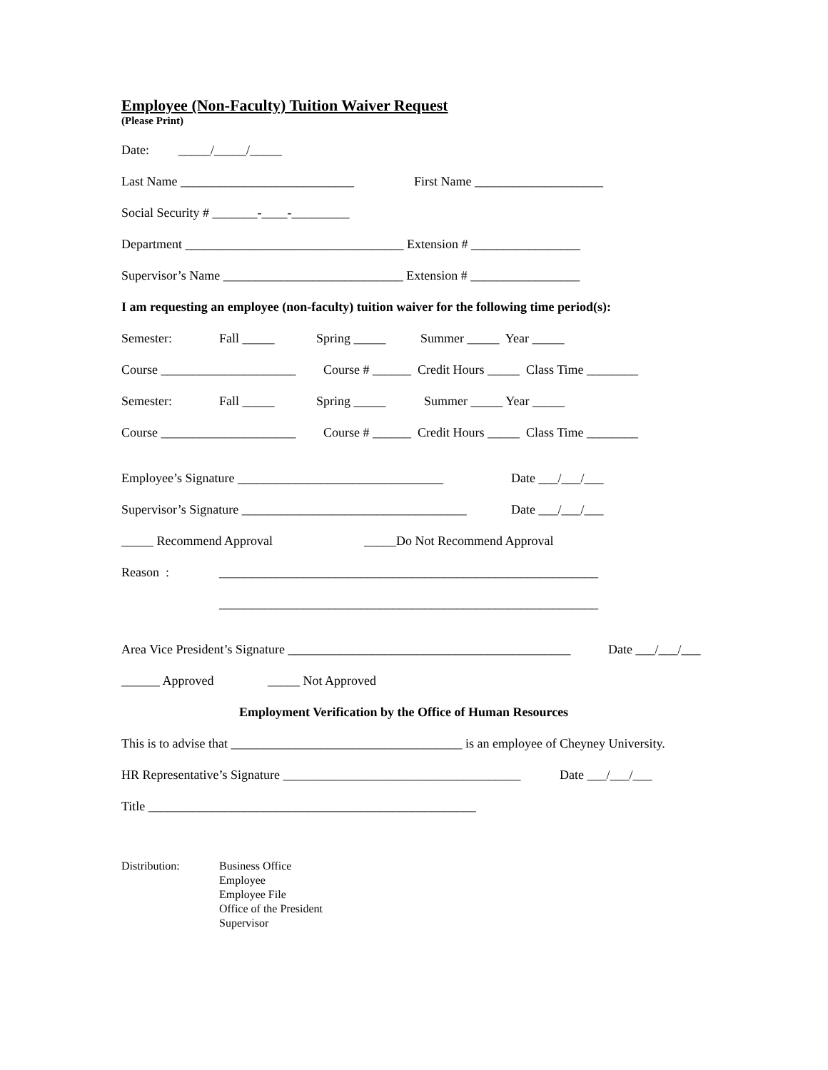Employee (Non-Faculty) Tuition Waiver Request
(Please Print)
Date: _____/_____/_____
Last Name ___________________________ First Name ____________________
Social Security # _______-____-_________
Department __________________________________ Extension # _________________
Supervisor’s Name ____________________________ Extension # _________________
I am requesting an employee (non-faculty) tuition waiver for the following time period(s):
Semester: Fall _____ Spring _____ Summer _____ Year _____
Course _____________________ Course # ______ Credit Hours _____ Class Time ________
Semester: Fall _____ Spring _____ Summer _____ Year _____
Course _____________________ Course # ______ Credit Hours _____ Class Time ________
Employee’s Signature ________________________________ Date ___/___/___
Supervisor’s Signature ___________________________________ Date ___/___/___
_____ Recommend Approval _____Do Not Recommend Approval
Reason : ___________________________________________________________
___________________________________________________________
Area Vice President’s Signature ____________________________________________ Date ___/___/___
______ Approved _____ Not Approved
Employment Verification by the Office of Human Resources
This is to advise that ____________________________________ is an employee of Cheyney University.
HR Representative’s Signature _____________________________________ Date ___/___/___
Title ___________________________________________________
Distribution: Business Office
Employee
Employee File
Office of the President
Supervisor